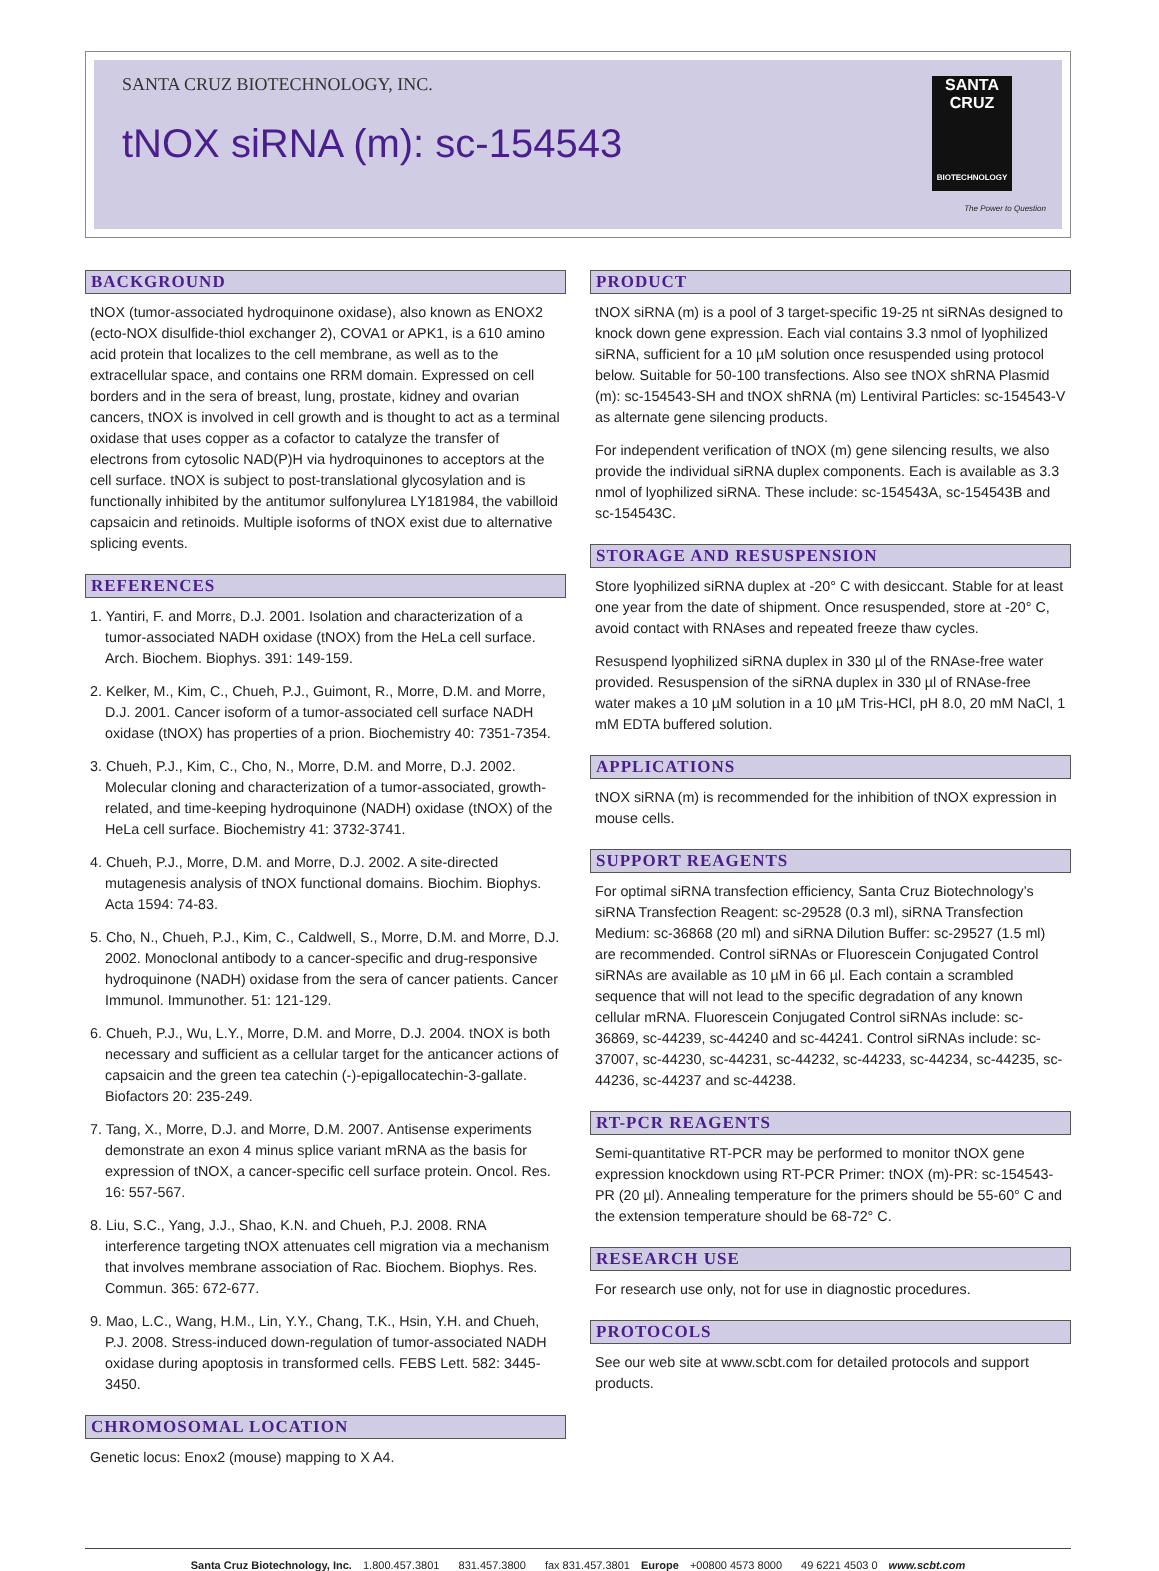SANTA CRUZ BIOTECHNOLOGY, INC.
tNOX siRNA (m): sc-154543
SANTA CRUZ
BIOTECHNOLOGY
The Power to Question
BACKGROUND
tNOX (tumor-associated hydroquinone oxidase), also known as ENOX2 (ecto-NOX disulfide-thiol exchanger 2), COVA1 or APK1, is a 610 amino acid protein that localizes to the cell membrane, as well as to the extracellular space, and contains one RRM domain. Expressed on cell borders and in the sera of breast, lung, prostate, kidney and ovarian cancers, tNOX is involved in cell growth and is thought to act as a terminal oxidase that uses copper as a cofactor to catalyze the transfer of electrons from cytosolic NAD(P)H via hydroquinones to acceptors at the cell surface. tNOX is subject to post-translational glycosylation and is functionally inhibited by the antitumor sulfonylurea LY181984, the vabilloid capsaicin and retinoids. Multiple isoforms of tNOX exist due to alternative splicing events.
REFERENCES
1. Yantiri, F. and Morrɛ, D.J. 2001. Isolation and characterization of a tumor-associated NADH oxidase (tNOX) from the HeLa cell surface. Arch. Biochem. Biophys. 391: 149-159.
2. Kelker, M., Kim, C., Chueh, P.J., Guimont, R., Morre, D.M. and Morre, D.J. 2001. Cancer isoform of a tumor-associated cell surface NADH oxidase (tNOX) has properties of a prion. Biochemistry 40: 7351-7354.
3. Chueh, P.J., Kim, C., Cho, N., Morre, D.M. and Morre, D.J. 2002. Molecular cloning and characterization of a tumor-associated, growth-related, and time-keeping hydroquinone (NADH) oxidase (tNOX) of the HeLa cell surface. Biochemistry 41: 3732-3741.
4. Chueh, P.J., Morre, D.M. and Morre, D.J. 2002. A site-directed mutagenesis analysis of tNOX functional domains. Biochim. Biophys. Acta 1594: 74-83.
5. Cho, N., Chueh, P.J., Kim, C., Caldwell, S., Morre, D.M. and Morre, D.J. 2002. Monoclonal antibody to a cancer-specific and drug-responsive hydroquinone (NADH) oxidase from the sera of cancer patients. Cancer Immunol. Immunother. 51: 121-129.
6. Chueh, P.J., Wu, L.Y., Morre, D.M. and Morre, D.J. 2004. tNOX is both necessary and sufficient as a cellular target for the anticancer actions of capsaicin and the green tea catechin (-)-epigallocatechin-3-gallate. Biofactors 20: 235-249.
7. Tang, X., Morre, D.J. and Morre, D.M. 2007. Antisense experiments demonstrate an exon 4 minus splice variant mRNA as the basis for expression of tNOX, a cancer-specific cell surface protein. Oncol. Res. 16: 557-567.
8. Liu, S.C., Yang, J.J., Shao, K.N. and Chueh, P.J. 2008. RNA interference targeting tNOX attenuates cell migration via a mechanism that involves membrane association of Rac. Biochem. Biophys. Res. Commun. 365: 672-677.
9. Mao, L.C., Wang, H.M., Lin, Y.Y., Chang, T.K., Hsin, Y.H. and Chueh, P.J. 2008. Stress-induced down-regulation of tumor-associated NADH oxidase during apoptosis in transformed cells. FEBS Lett. 582: 3445-3450.
CHROMOSOMAL LOCATION
Genetic locus: Enox2 (mouse) mapping to X A4.
PRODUCT
tNOX siRNA (m) is a pool of 3 target-specific 19-25 nt siRNAs designed to knock down gene expression. Each vial contains 3.3 nmol of lyophilized siRNA, sufficient for a 10 µM solution once resuspended using protocol below. Suitable for 50-100 transfections. Also see tNOX shRNA Plasmid (m): sc-154543-SH and tNOX shRNA (m) Lentiviral Particles: sc-154543-V as alternate gene silencing products.
For independent verification of tNOX (m) gene silencing results, we also provide the individual siRNA duplex components. Each is available as 3.3 nmol of lyophilized siRNA. These include: sc-154543A, sc-154543B and sc-154543C.
STORAGE AND RESUSPENSION
Store lyophilized siRNA duplex at -20° C with desiccant. Stable for at least one year from the date of shipment. Once resuspended, store at -20° C, avoid contact with RNAses and repeated freeze thaw cycles.
Resuspend lyophilized siRNA duplex in 330 µl of the RNAse-free water provided. Resuspension of the siRNA duplex in 330 µl of RNAse-free water makes a 10 µM solution in a 10 µM Tris-HCl, pH 8.0, 20 mM NaCl, 1 mM EDTA buffered solution.
APPLICATIONS
tNOX siRNA (m) is recommended for the inhibition of tNOX expression in mouse cells.
SUPPORT REAGENTS
For optimal siRNA transfection efficiency, Santa Cruz Biotechnology’s siRNA Transfection Reagent: sc-29528 (0.3 ml), siRNA Transfection Medium: sc-36868 (20 ml) and siRNA Dilution Buffer: sc-29527 (1.5 ml) are recommended. Control siRNAs or Fluorescein Conjugated Control siRNAs are available as 10 µM in 66 µl. Each contain a scrambled sequence that will not lead to the specific degradation of any known cellular mRNA. Fluorescein Conjugated Control siRNAs include: sc-36869, sc-44239, sc-44240 and sc-44241. Control siRNAs include: sc-37007, sc-44230, sc-44231, sc-44232, sc-44233, sc-44234, sc-44235, sc-44236, sc-44237 and sc-44238.
RT-PCR REAGENTS
Semi-quantitative RT-PCR may be performed to monitor tNOX gene expression knockdown using RT-PCR Primer: tNOX (m)-PR: sc-154543-PR (20 µl). Annealing temperature for the primers should be 55-60° C and the extension temperature should be 68-72° C.
RESEARCH USE
For research use only, not for use in diagnostic procedures.
PROTOCOLS
See our web site at www.scbt.com for detailed protocols and support products.
Santa Cruz Biotechnology, Inc. 1.800.457.3801 831.457.3800 fax 831.457.3801 Europe +00800 4573 8000 49 6221 4503 0 www.scbt.com